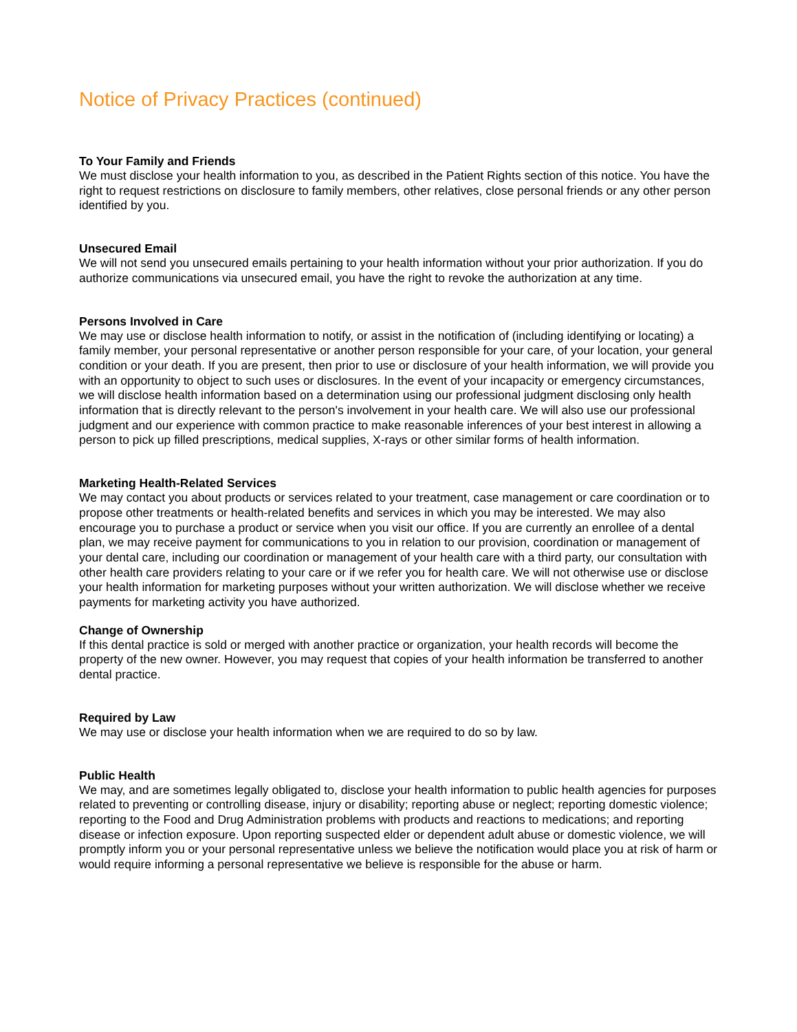Notice of Privacy Practices (continued)
To Your Family and Friends
We must disclose your health information to you, as described in the Patient Rights section of this notice. You have the right to request restrictions on disclosure to family members, other relatives, close personal friends or any other person identified by you.
Unsecured Email
We will not send you unsecured emails pertaining to your health information without your prior authorization. If you do authorize communications via unsecured email, you have the right to revoke the authorization at any time.
Persons Involved in Care
We may use or disclose health information to notify, or assist in the notification of (including identifying or locating) a family member, your personal representative or another person responsible for your care, of your location, your general condition or your death. If you are present, then prior to use or disclosure of your health information, we will provide you with an opportunity to object to such uses or disclosures. In the event of your incapacity or emergency circumstances, we will disclose health information based on a determination using our professional judgment disclosing only health information that is directly relevant to the person's involvement in your health care. We will also use our professional judgment and our experience with common practice to make reasonable inferences of your best interest in allowing a person to pick up filled prescriptions, medical supplies, X-rays or other similar forms of health information.
Marketing Health-Related Services
We may contact you about products or services related to your treatment, case management or care coordination or to propose other treatments or health-related benefits and services in which you may be interested. We may also encourage you to purchase a product or service when you visit our office. If you are currently an enrollee of a dental plan, we may receive payment for communications to you in relation to our provision, coordination or management of your dental care, including our coordination or management of your health care with a third party, our consultation with other health care providers relating to your care or if we refer you for health care. We will not otherwise use or disclose your health information for marketing purposes without your written authorization. We will disclose whether we receive payments for marketing activity you have authorized.
Change of Ownership
If this dental practice is sold or merged with another practice or organization, your health records will become the property of the new owner. However, you may request that copies of your health information be transferred to another dental practice.
Required by Law
We may use or disclose your health information when we are required to do so by law.
Public Health
We may, and are sometimes legally obligated to, disclose your health information to public health agencies for purposes related to preventing or controlling disease, injury or disability; reporting abuse or neglect; reporting domestic violence; reporting to the Food and Drug Administration problems with products and reactions to medications; and reporting disease or infection exposure. Upon reporting suspected elder or dependent adult abuse or domestic violence, we will promptly inform you or your personal representative unless we believe the notification would place you at risk of harm or would require informing a personal representative we believe is responsible for the abuse or harm.